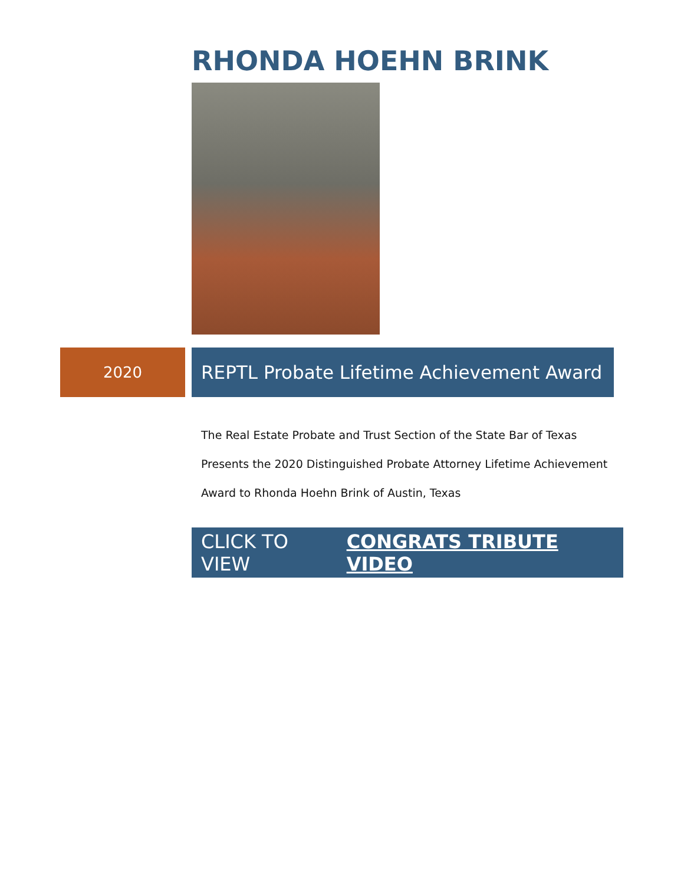RHONDA HOEHN BRINK
2020
REPTL Probate Lifetime Achievement Award
The Real Estate Probate and Trust Section of the State Bar of Texas
Presents the 2020 Distinguished Probate Attorney Lifetime Achievement
Award to Rhonda Hoehn Brink of Austin, Texas
CLICK TO VIEW CONGRATS TRIBUTE VIDEO